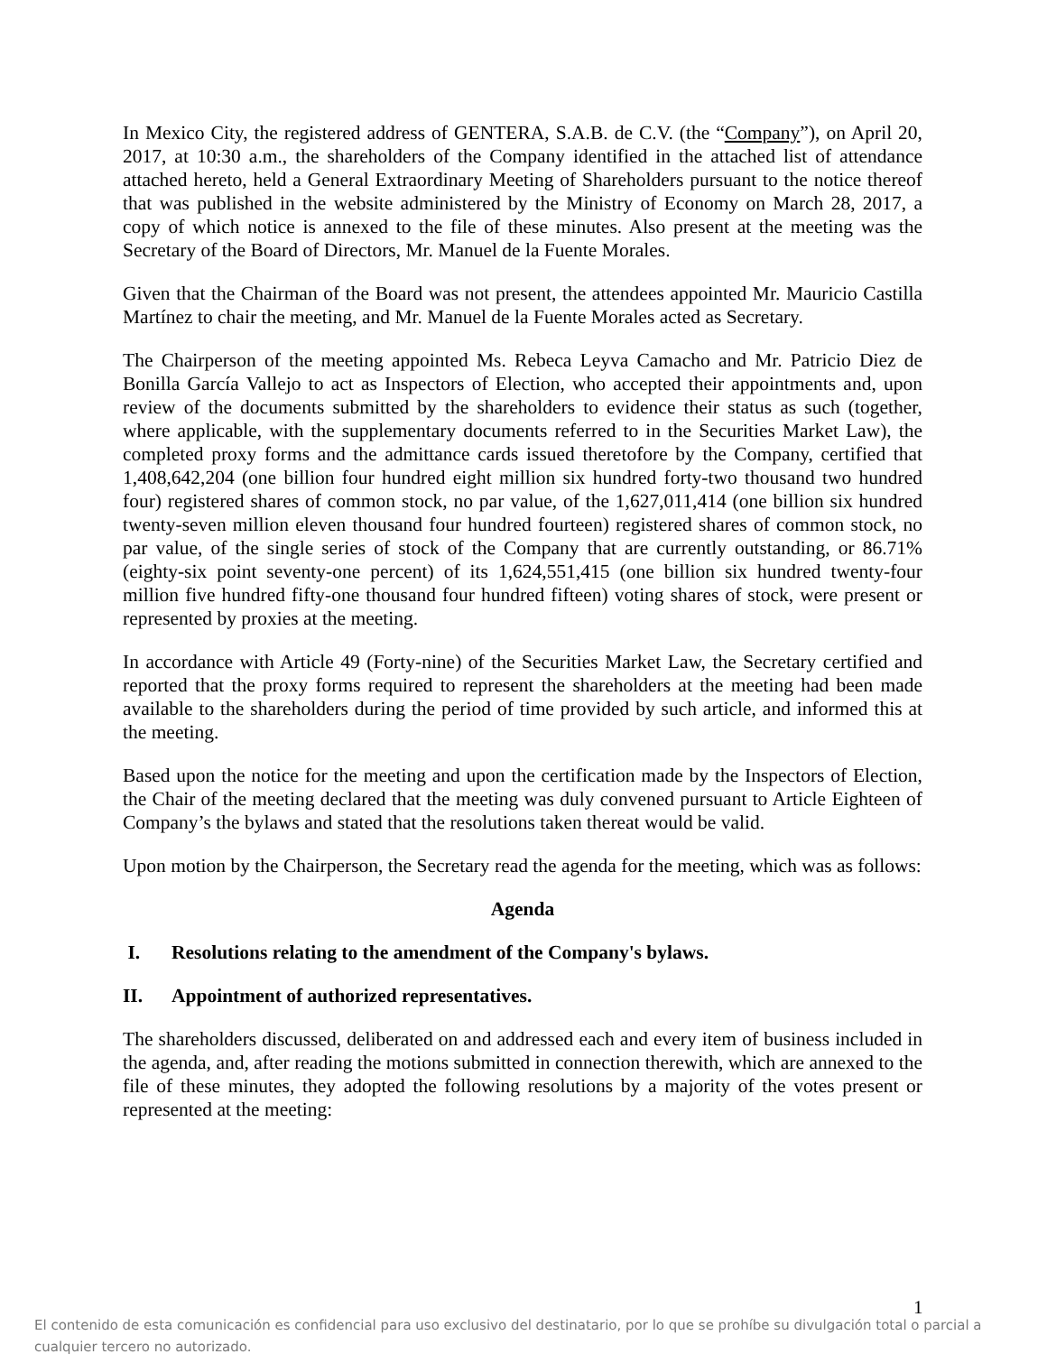In Mexico City, the registered address of GENTERA, S.A.B. de C.V. (the “Company”), on April 20, 2017, at 10:30 a.m., the shareholders of the Company identified in the attached list of attendance attached hereto, held a General Extraordinary Meeting of Shareholders pursuant to the notice thereof that was published in the website administered by the Ministry of Economy on March 28, 2017, a copy of which notice is annexed to the file of these minutes. Also present at the meeting was the Secretary of the Board of Directors, Mr. Manuel de la Fuente Morales.
Given that the Chairman of the Board was not present, the attendees appointed Mr. Mauricio Castilla Martínez to chair the meeting, and Mr. Manuel de la Fuente Morales acted as Secretary.
The Chairperson of the meeting appointed Ms. Rebeca Leyva Camacho and Mr. Patricio Diez de Bonilla García Vallejo to act as Inspectors of Election, who accepted their appointments and, upon review of the documents submitted by the shareholders to evidence their status as such (together, where applicable, with the supplementary documents referred to in the Securities Market Law), the completed proxy forms and the admittance cards issued theretofore by the Company, certified that 1,408,642,204 (one billion four hundred eight million six hundred forty-two thousand two hundred four) registered shares of common stock, no par value, of the 1,627,011,414 (one billion six hundred twenty-seven million eleven thousand four hundred fourteen) registered shares of common stock, no par value, of the single series of stock of the Company that are currently outstanding, or 86.71% (eighty-six point seventy-one percent) of its 1,624,551,415 (one billion six hundred twenty-four million five hundred fifty-one thousand four hundred fifteen) voting shares of stock, were present or represented by proxies at the meeting.
In accordance with Article 49 (Forty-nine) of the Securities Market Law, the Secretary certified and reported that the proxy forms required to represent the shareholders at the meeting had been made available to the shareholders during the period of time provided by such article, and informed this at the meeting.
Based upon the notice for the meeting and upon the certification made by the Inspectors of Election, the Chair of the meeting declared that the meeting was duly convened pursuant to Article Eighteen of Company’s the bylaws and stated that the resolutions taken thereat would be valid.
Upon motion by the Chairperson, the Secretary read the agenda for the meeting, which was as follows:
Agenda
I. Resolutions relating to the amendment of the Company's bylaws.
II. Appointment of authorized representatives.
The shareholders discussed, deliberated on and addressed each and every item of business included in the agenda, and, after reading the motions submitted in connection therewith, which are annexed to the file of these minutes, they adopted the following resolutions by a majority of the votes present or represented at the meeting:
1
El contenido de esta comunicación es confidencial para uso exclusivo del destinatario, por lo que se prohíbe su divulgación total o parcial a cualquier tercero no autorizado.